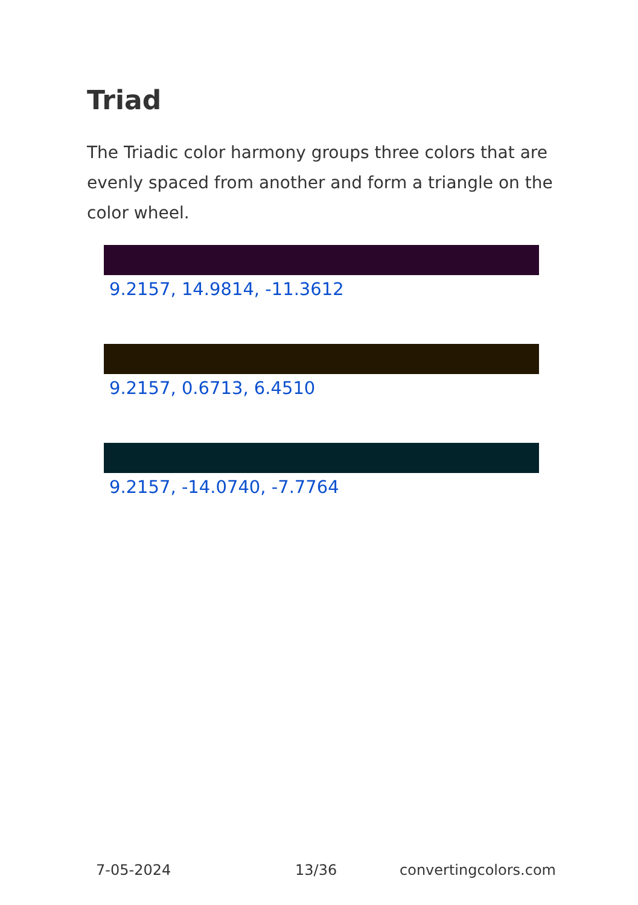Triad
The Triadic color harmony groups three colors that are evenly spaced from another and form a triangle on the color wheel.
9.2157, 14.9814, -11.3612
9.2157, 0.6713, 6.4510
9.2157, -14.0740, -7.7764
7-05-2024 13/36 convertingcolors.com